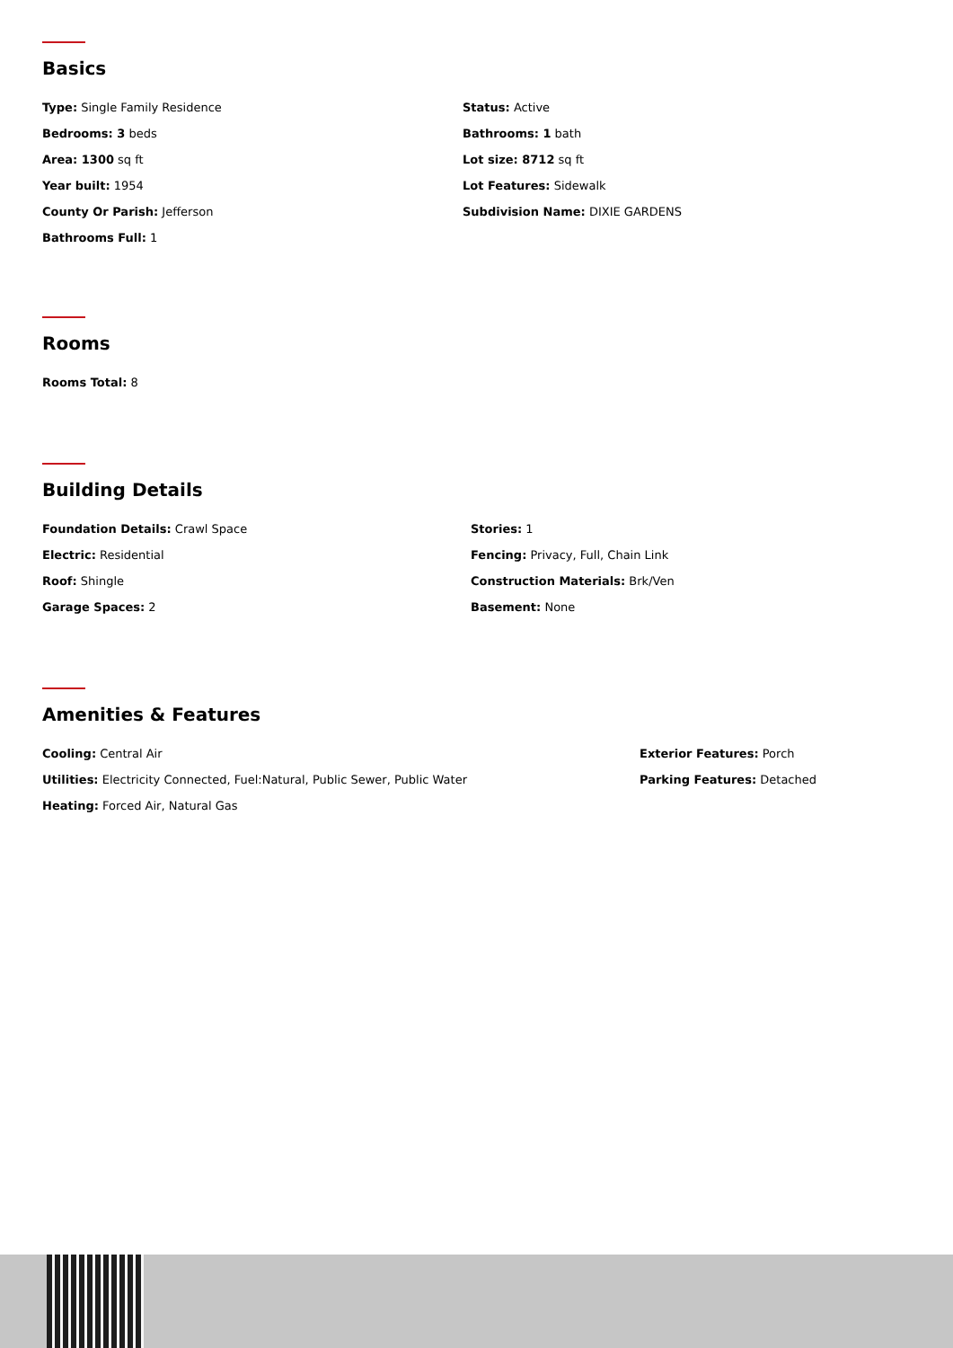Basics
Type: Single Family Residence
Status: Active
Bedrooms: 3 beds
Bathrooms: 1 bath
Area: 1300 sq ft
Lot size: 8712 sq ft
Year built: 1954
Lot Features: Sidewalk
County Or Parish: Jefferson
Subdivision Name: DIXIE GARDENS
Bathrooms Full: 1
Rooms
Rooms Total: 8
Building Details
Foundation Details: Crawl Space
Stories: 1
Electric: Residential
Fencing: Privacy, Full, Chain Link
Roof: Shingle
Construction Materials: Brk/Ven
Garage Spaces: 2
Basement: None
Amenities & Features
Cooling: Central Air
Exterior Features: Porch
Utilities: Electricity Connected, Fuel:Natural, Public Sewer, Public Water
Parking Features: Detached
Heating: Forced Air, Natural Gas